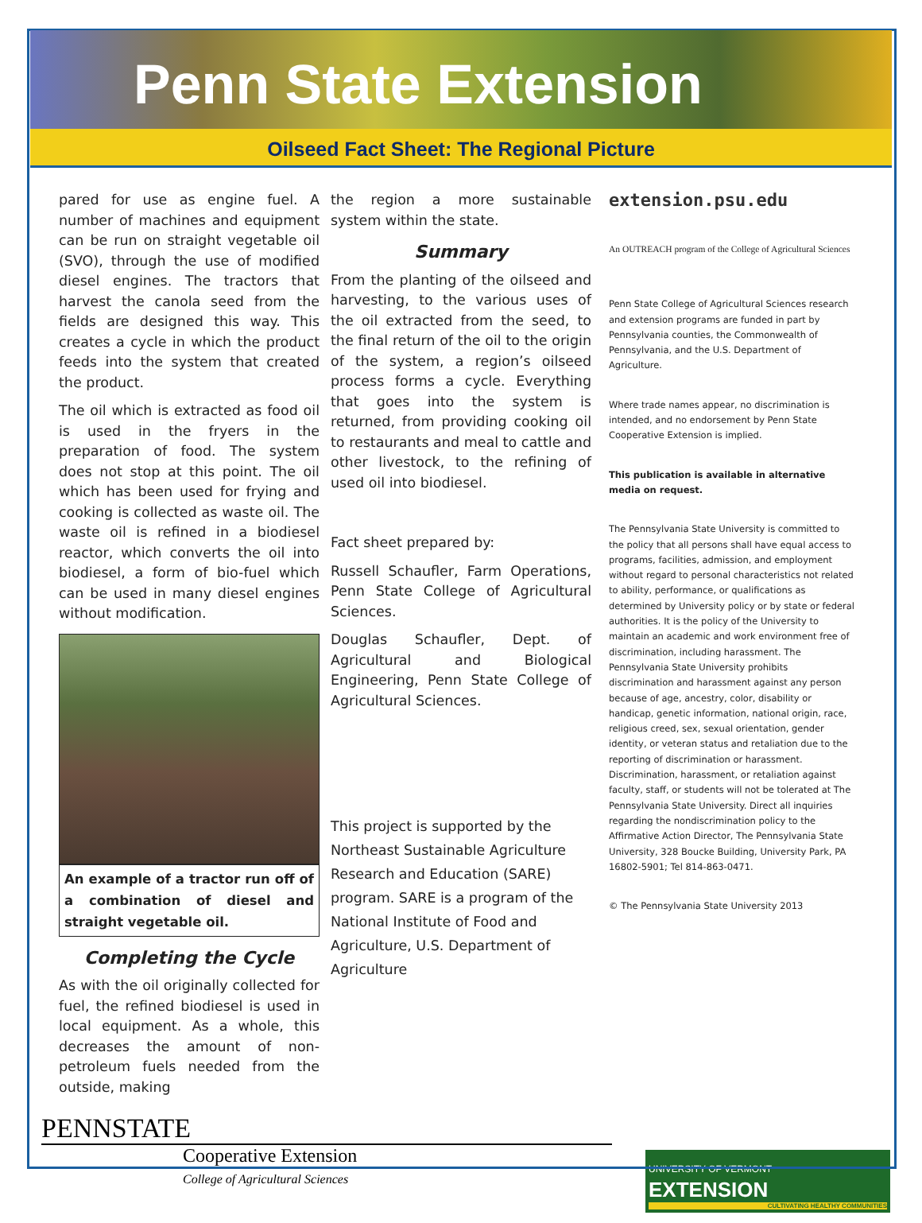Penn State Extension
Oilseed Fact Sheet: The Regional Picture
pared for use as engine fuel. A number of machines and equipment can be run on straight vegetable oil (SVO), through the use of modified diesel engines. The tractors that harvest the canola seed from the fields are designed this way. This creates a cycle in which the product feeds into the system that created the product.
The oil which is extracted as food oil is used in the fryers in the preparation of food. The system does not stop at this point. The oil which has been used for frying and cooking is collected as waste oil. The waste oil is refined in a biodiesel reactor, which converts the oil into biodiesel, a form of bio-fuel which can be used in many diesel engines without modification.
An example of a tractor run off of a combination of diesel and straight vegetable oil.
Completing the Cycle
As with the oil originally collected for fuel, the refined biodiesel is used in local equipment. As a whole, this decreases the amount of non-petroleum fuels needed from the outside, making
the region a more sustainable system within the state.
Summary
From the planting of the oilseed and harvesting, to the various uses of the oil extracted from the seed, to the final return of the oil to the origin of the system, a region’s oilseed process forms a cycle. Everything that goes into the system is returned, from providing cooking oil to restaurants and meal to cattle and other livestock, to the refining of used oil into biodiesel.
Fact sheet prepared by:
Russell Schaufler, Farm Operations, Penn State College of Agricultural Sciences.
Douglas Schaufler, Dept. of Agricultural and Biological Engineering, Penn State College of Agricultural Sciences.
This project is supported by the Northeast Sustainable Agriculture Research and Education (SARE) program. SARE is a program of the National Institute of Food and Agriculture, U.S. Department of Agriculture
extension.psu.edu
An OUTREACH program of the College of Agricultural Sciences
Penn State College of Agricultural Sciences research and extension programs are funded in part by Pennsylvania counties, the Commonwealth of Pennsylvania, and the U.S. Department of Agriculture.
Where trade names appear, no discrimination is intended, and no endorsement by Penn State Cooperative Extension is implied.
This publication is available in alternative media on request.
The Pennsylvania State University is committed to the policy that all persons shall have equal access to programs, facilities, admission, and employment without regard to personal characteristics not related to ability, performance, or qualifications as determined by University policy or by state or federal authorities. It is the policy of the University to maintain an academic and work environment free of discrimination, including harassment. The Pennsylvania State University prohibits discrimination and harassment against any person because of age, ancestry, color, disability or handicap, genetic information, national origin, race, religious creed, sex, sexual orientation, gender identity, or veteran status and retaliation due to the reporting of discrimination or harassment. Discrimination, harassment, or retaliation against faculty, staff, or students will not be tolerated at The Pennsylvania State University. Direct all inquiries regarding the nondiscrimination policy to the Affirmative Action Director, The Pennsylvania State University, 328 Boucke Building, University Park, PA 16802-5901; Tel 814-863-0471.
© The Pennsylvania State University 2013
PENNSTATE
Cooperative Extension
College of Agricultural Sciences
UNIVERSITY OF VERMONT EXTENSION
CULTIVATING HEALTHY COMMUNITIES